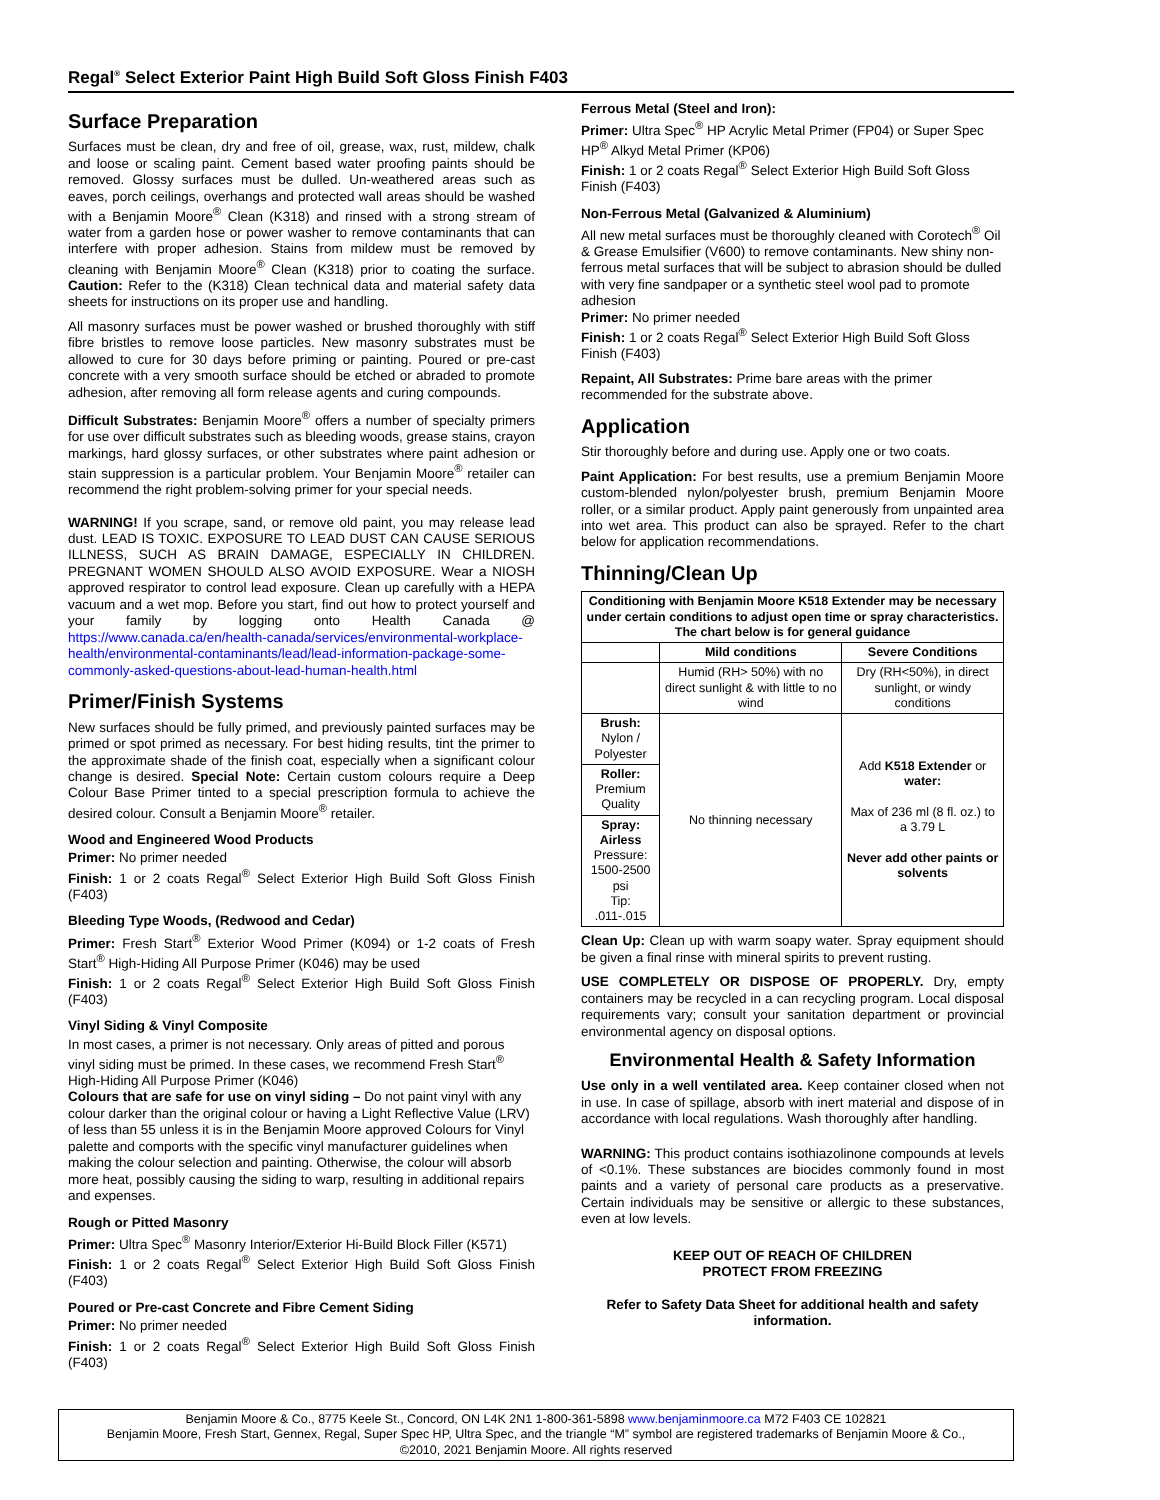Regal<sup>®</sup> Select Exterior Paint High Build Soft Gloss Finish F403
Surface Preparation
Surfaces must be clean, dry and free of oil, grease, wax, rust, mildew, chalk and loose or scaling paint. Cement based water proofing paints should be removed. Glossy surfaces must be dulled. Un-weathered areas such as eaves, porch ceilings, overhangs and protected wall areas should be washed with a Benjamin Moore<sup>®</sup> Clean (K318) and rinsed with a strong stream of water from a garden hose or power washer to remove contaminants that can interfere with proper adhesion. Stains from mildew must be removed by cleaning with Benjamin Moore<sup>®</sup> Clean (K318) prior to coating the surface. Caution: Refer to the (K318) Clean technical data and material safety data sheets for instructions on its proper use and handling.
All masonry surfaces must be power washed or brushed thoroughly with stiff fibre bristles to remove loose particles. New masonry substrates must be allowed to cure for 30 days before priming or painting. Poured or pre-cast concrete with a very smooth surface should be etched or abraded to promote adhesion, after removing all form release agents and curing compounds.
Difficult Substrates: Benjamin Moore<sup>®</sup> offers a number of specialty primers for use over difficult substrates such as bleeding woods, grease stains, crayon markings, hard glossy surfaces, or other substrates where paint adhesion or stain suppression is a particular problem. Your Benjamin Moore<sup>®</sup> retailer can recommend the right problem-solving primer for your special needs.
WARNING! If you scrape, sand, or remove old paint, you may release lead dust. LEAD IS TOXIC. EXPOSURE TO LEAD DUST CAN CAUSE SERIOUS ILLNESS, SUCH AS BRAIN DAMAGE, ESPECIALLY IN CHILDREN. PREGNANT WOMEN SHOULD ALSO AVOID EXPOSURE. Wear a NIOSH approved respirator to control lead exposure. Clean up carefully with a HEPA vacuum and a wet mop. Before you start, find out how to protect yourself and your family by logging onto Health Canada @ https://www.canada.ca/en/health-canada/services/environmental-workplace-health/environmental-contaminants/lead/lead-information-package-some-commonly-asked-questions-about-lead-human-health.html
Primer/Finish Systems
New surfaces should be fully primed, and previously painted surfaces may be primed or spot primed as necessary. For best hiding results, tint the primer to the approximate shade of the finish coat, especially when a significant colour change is desired. Special Note: Certain custom colours require a Deep Colour Base Primer tinted to a special prescription formula to achieve the desired colour. Consult a Benjamin Moore<sup>®</sup> retailer.
Wood and Engineered Wood Products
Primer: No primer needed
Finish: 1 or 2 coats Regal<sup>®</sup> Select Exterior High Build Soft Gloss Finish (F403)
Bleeding Type Woods, (Redwood and Cedar)
Primer: Fresh Start<sup>®</sup> Exterior Wood Primer (K094) or 1-2 coats of Fresh Start<sup>®</sup> High-Hiding All Purpose Primer (K046) may be used
Finish: 1 or 2 coats Regal<sup>®</sup> Select Exterior High Build Soft Gloss Finish (F403)
Vinyl Siding & Vinyl Composite
In most cases, a primer is not necessary. Only areas of pitted and porous vinyl siding must be primed. In these cases, we recommend Fresh Start<sup>®</sup> High-Hiding All Purpose Primer (K046)
Colours that are safe for use on vinyl siding – Do not paint vinyl with any colour darker than the original colour or having a Light Reflective Value (LRV) of less than 55 unless it is in the Benjamin Moore approved Colours for Vinyl palette and comports with the specific vinyl manufacturer guidelines when making the colour selection and painting. Otherwise, the colour will absorb more heat, possibly causing the siding to warp, resulting in additional repairs and expenses.
Rough or Pitted Masonry
Primer: Ultra Spec<sup>®</sup> Masonry Interior/Exterior Hi-Build Block Filler (K571)
Finish: 1 or 2 coats Regal<sup>®</sup> Select Exterior High Build Soft Gloss Finish (F403)
Poured or Pre-cast Concrete and Fibre Cement Siding
Primer: No primer needed
Finish: 1 or 2 coats Regal<sup>®</sup> Select Exterior High Build Soft Gloss Finish (F403)
Ferrous Metal (Steel and Iron):
Primer: Ultra Spec<sup>®</sup> HP Acrylic Metal Primer (FP04) or Super Spec HP<sup>®</sup> Alkyd Metal Primer (KP06)
Finish: 1 or 2 coats Regal<sup>®</sup> Select Exterior High Build Soft Gloss Finish (F403)
Non-Ferrous Metal (Galvanized & Aluminium)
All new metal surfaces must be thoroughly cleaned with Corotech<sup>®</sup> Oil & Grease Emulsifier (V600) to remove contaminants. New shiny non-ferrous metal surfaces that will be subject to abrasion should be dulled with very fine sandpaper or a synthetic steel wool pad to promote adhesion
Primer: No primer needed
Finish: 1 or 2 coats Regal<sup>®</sup> Select Exterior High Build Soft Gloss Finish (F403)
Repaint, All Substrates: Prime bare areas with the primer recommended for the substrate above.
Application
Stir thoroughly before and during use. Apply one or two coats.
Paint Application: For best results, use a premium Benjamin Moore custom-blended nylon/polyester brush, premium Benjamin Moore roller, or a similar product. Apply paint generously from unpainted area into wet area. This product can also be sprayed. Refer to the chart below for application recommendations.
Thinning/Clean Up
| Conditioning with Benjamin Moore K518 Extender may be necessary under certain conditions to adjust open time or spray characteristics. The chart below is for general guidance | | |
| --- | --- | --- |
| | Mild conditions | Severe Conditions |
| | Humid (RH> 50%) with no direct sunlight & with little to no wind | Dry (RH<50%), in direct sunlight, or windy conditions |
| Brush: Nylon / Polyester | No thinning necessary | Add K518 Extender or water: Max of 236 ml (8 fl. oz.) to a 3.79 L Never add other paints or solvents |
| Roller: Premium Quality | | |
| Spray: Airless Pressure: 1500-2500 psi Tip: .011-.015 | | |
Clean Up: Clean up with warm soapy water. Spray equipment should be given a final rinse with mineral spirits to prevent rusting.
USE COMPLETELY OR DISPOSE OF PROPERLY. Dry, empty containers may be recycled in a can recycling program. Local disposal requirements vary; consult your sanitation department or provincial environmental agency on disposal options.
Environmental Health & Safety Information
Use only in a well ventilated area. Keep container closed when not in use. In case of spillage, absorb with inert material and dispose of in accordance with local regulations. Wash thoroughly after handling.
WARNING: This product contains isothiazolinone compounds at levels of <0.1%. These substances are biocides commonly found in most paints and a variety of personal care products as a preservative. Certain individuals may be sensitive or allergic to these substances, even at low levels.
KEEP OUT OF REACH OF CHILDREN
PROTECT FROM FREEZING
Refer to Safety Data Sheet for additional health and safety information.
Benjamin Moore & Co., 8775 Keele St., Concord, ON L4K 2N1 1-800-361-5898 www.benjaminmoore.ca M72 F403 CE 102821
Benjamin Moore, Fresh Start, Gennex, Regal, Super Spec HP, Ultra Spec, and the triangle “M” symbol are registered trademarks of Benjamin Moore & Co.,
©2010, 2021 Benjamin Moore. All rights reserved